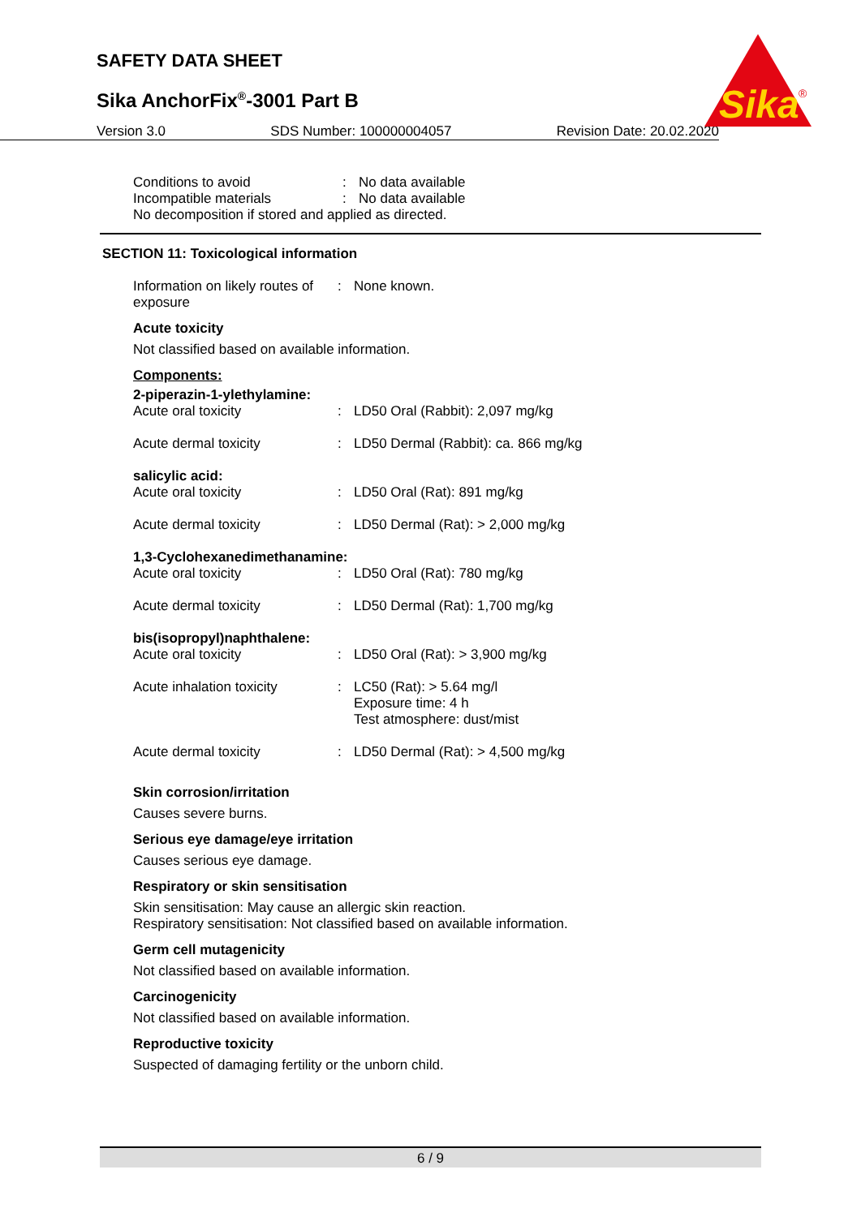SAFETY DATA SHEET
Sika AnchorFix<sup>®</sup>-3001 Part B
Sika
®
Version 3.0 SDS Number: 100000004057 Revision Date: 20.02.2020
Conditions to avoid: No data available
Incompatible materials: No data available
No decomposition if stored and applied as directed.
SECTION 11: Toxicological information
Information on likely routes of exposure: None known.
Acute toxicity
Not classified based on available information.
Components:
2-piperazin-1-ylethylamine:
Acute oral toxicity: LD50 Oral (Rabbit): 2,097 mg/kg
Acute dermal toxicity: LD50 Dermal (Rabbit): ca. 866 mg/kg
salicylic acid:
Acute oral toxicity: LD50 Oral (Rat): 891 mg/kg
Acute dermal toxicity: LD50 Dermal (Rat): > 2,000 mg/kg
1,3-Cyclohexanedimethanamine:
Acute oral toxicity: LD50 Oral (Rat): 780 mg/kg
Acute dermal toxicity: LD50 Dermal (Rat): 1,700 mg/kg
bis(isopropyl)naphthalene:
Acute oral toxicity: LD50 Oral (Rat): > 3,900 mg/kg
Acute inhalation toxicity: LC50 (Rat): > 5.64 mg/l
Exposure time: 4 h
Test atmosphere: dust/mist
Acute dermal toxicity: LD50 Dermal (Rat): > 4,500 mg/kg
Skin corrosion/irritation
Causes severe burns.
Serious eye damage/eye irritation
Causes serious eye damage.
Respiratory or skin sensitisation
Skin sensitisation: May cause an allergic skin reaction.
Respiratory sensitisation: Not classified based on available information.
Germ cell mutagenicity
Not classified based on available information.
Carcinogenicity
Not classified based on available information.
Reproductive toxicity
Suspected of damaging fertility or the unborn child.
6 / 9